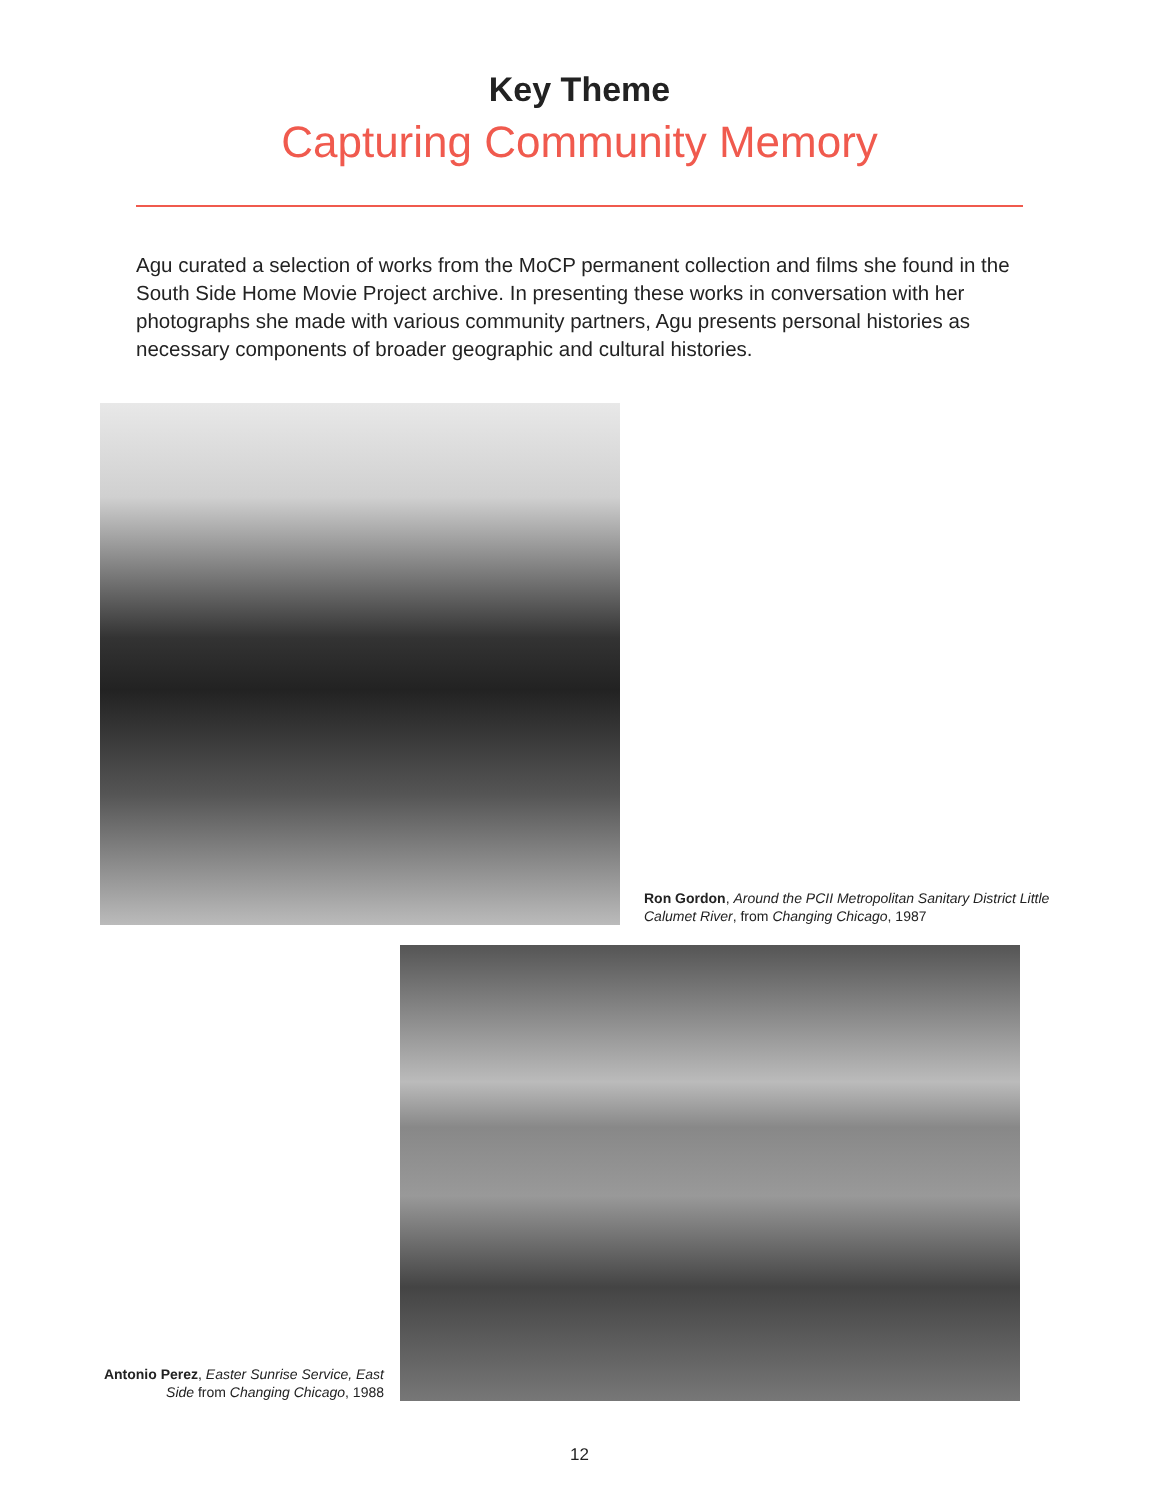Key Theme
Capturing Community Memory
Agu curated a selection of works from the MoCP permanent collection and films she found in the South Side Home Movie Project archive. In presenting these works in conversation with her photographs she made with various community partners, Agu presents personal histories as necessary components of broader geographic and cultural histories.
Ron Gordon, Around the PCII Metropolitan Sanitary District Little Calumet River, from Changing Chicago, 1987
Antonio Perez, Easter Sunrise Service, East Side from Changing Chicago, 1988
12